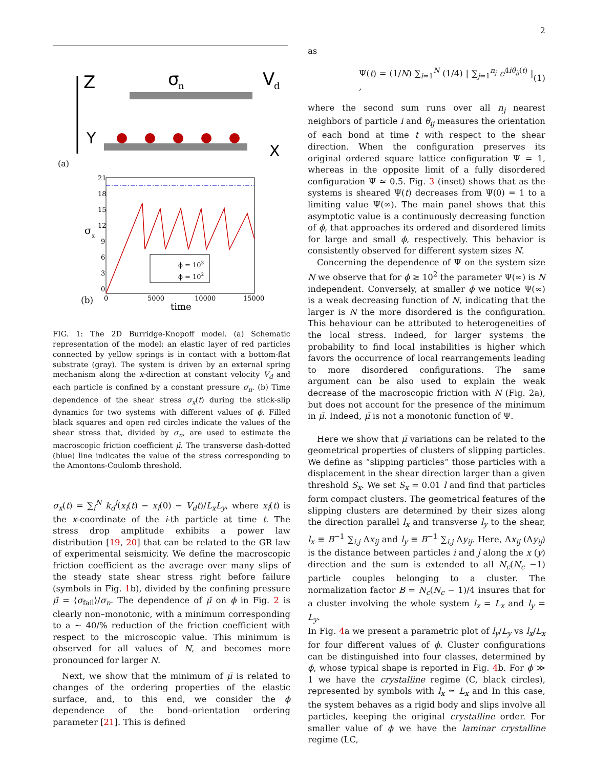2
Z
σ
n
V
d
Y
X
(a)
21
18
15
12
9
6
3
0
σ
x
ϕ = 103
ϕ = 102
0
5000
10000
15000
(b)
time
FIG. 1: The 2D Burridge-Knopoff model. (a) Schematic representation of the model: an elastic layer of red particles connected by yellow springs is in contact with a bottom-flat substrate (gray). The system is driven by an external spring mechanism along the x-direction at constant velocity V<sub>d</sub> and each particle is confined by a constant pressure σ<sub>n</sub>. (b) Time dependence of the shear stress σ<sub>x</sub>(t) during the stick-slip dynamics for two systems with different values of ϕ. Filled black squares and open red circles indicate the values of the shear stress that, divided by σ<sub>n</sub>, are used to estimate the macroscopic friction coefficient μ̄. The transverse dash-dotted (blue) line indicates the value of the stress corresponding to the Amontons-Coulomb threshold.
σ<sub>x</sub>(t) = ∑<sub>i</sub><sup>N</sup> k<sub>d</sub><sup>i</sup>(x<sub>i</sub>(t) − x<sub>i</sub>(0) − V<sub>d</sub>t)/L<sub>x</sub>L<sub>y</sub>, where x<sub>i</sub>(t) is the x-coordinate of the i-th particle at time t. The stress drop amplitude exhibits a power law distribution [19, 20] that can be related to the GR law of experimental seismicity. We define the macroscopic friction coefficient as the average over many slips of the steady state shear stress right before failure (symbols in Fig. 1b), divided by the confining pressure μ̄ = ⟨σ<sub>fail</sub>⟩/σ<sub>n</sub>. The dependence of μ̄ on ϕ in Fig. 2 is clearly non–monotonic, with a minimum corresponding to a ∼ 40/% reduction of the friction coefficient with respect to the microscopic value. This minimum is observed for all values of N, and becomes more pronounced for larger N.
Next, we show that the minimum of μ̄ is related to changes of the ordering properties of the elastic surface, and, to this end, we consider the ϕ dependence of the bond–orientation ordering parameter [21]. This is defined
as
Ψ(t) = (1/N) ∑<sub>i=1</sub><sup>N</sup> (1/4) | ∑<sub>j=1</sub><sup>n<sub>j</sub></sup> e<sup>4iθ<sub>ij</sub>(t)</sup> | , (1)
where the second sum runs over all n<sub>j</sub> nearest neighbors of particle i and θ<sub>ij</sub> measures the orientation of each bond at time t with respect to the shear direction. When the configuration preserves its original ordered square lattice configuration Ψ = 1, whereas in the opposite limit of a fully disordered configuration Ψ ≃ 0.5. Fig. 3 (inset) shows that as the systems is sheared Ψ(t) decreases from Ψ(0) = 1 to a limiting value Ψ(∞). The main panel shows that this asymptotic value is a continuously decreasing function of ϕ, that approaches its ordered and disordered limits for large and small ϕ, respectively. This behavior is consistently observed for different system sizes N.
Concerning the dependence of Ψ on the system size N we observe that for ϕ ≥ 10<sup>2</sup> the parameter Ψ(∞) is N independent. Conversely, at smaller ϕ we notice Ψ(∞) is a weak decreasing function of N, indicating that the larger is N the more disordered is the configuration. This behaviour can be attributed to heterogeneities of the local stress. Indeed, for larger systems the probability to find local instabilities is higher which favors the occurrence of local rearrangements leading to more disordered configurations. The same argument can be also used to explain the weak decrease of the macroscopic friction with N (Fig. 2a), but does not account for the presence of the minimum in μ̄. Indeed, μ̄ is not a monotonic function of Ψ.
Here we show that μ̄ variations can be related to the geometrical properties of clusters of slipping particles. We define as “slipping particles” those particles with a displacement in the shear direction larger than a given threshold S<sub>x</sub>. We set S<sub>x</sub> = 0.01 l and find that particles form compact clusters. The geometrical features of the slipping clusters are determined by their sizes along the direction parallel l<sub>x</sub> and transverse l<sub>y</sub> to the shear, l<sub>x</sub> ≡ B<sup>−1</sup> ∑<sub>i,j</sub> Δx<sub>ij</sub> and l<sub>y</sub> ≡ B<sup>−1</sup> ∑<sub>i,j</sub> Δy<sub>ij</sub>. Here, Δx<sub>ij</sub> (Δy<sub>ij</sub>) is the distance between particles i and j along the x (y) direction and the sum is extended to all N<sub>c</sub>(N<sub>c</sub> −1) particle couples belonging to a cluster. The normalization factor B = N<sub>c</sub>(N<sub>c</sub> − 1)/4 insures that for a cluster involving the whole system l<sub>x</sub> = L<sub>x</sub> and l<sub>y</sub> = L<sub>y</sub>.
In Fig. 4a we present a parametric plot of l<sub>y</sub>/L<sub>y</sub> vs l<sub>x</sub>/L<sub>x</sub> for four different values of ϕ. Cluster configurations can be distinguished into four classes, determined by ϕ, whose typical shape is reported in Fig. 4b. For ϕ ≫ 1 we have the crystalline regime (C, black circles), represented by symbols with l<sub>x</sub> ≃ L<sub>x</sub> and In this case, the system behaves as a rigid body and slips involve all particles, keeping the original crystalline order. For smaller value of ϕ we have the laminar crystalline regime (LC,